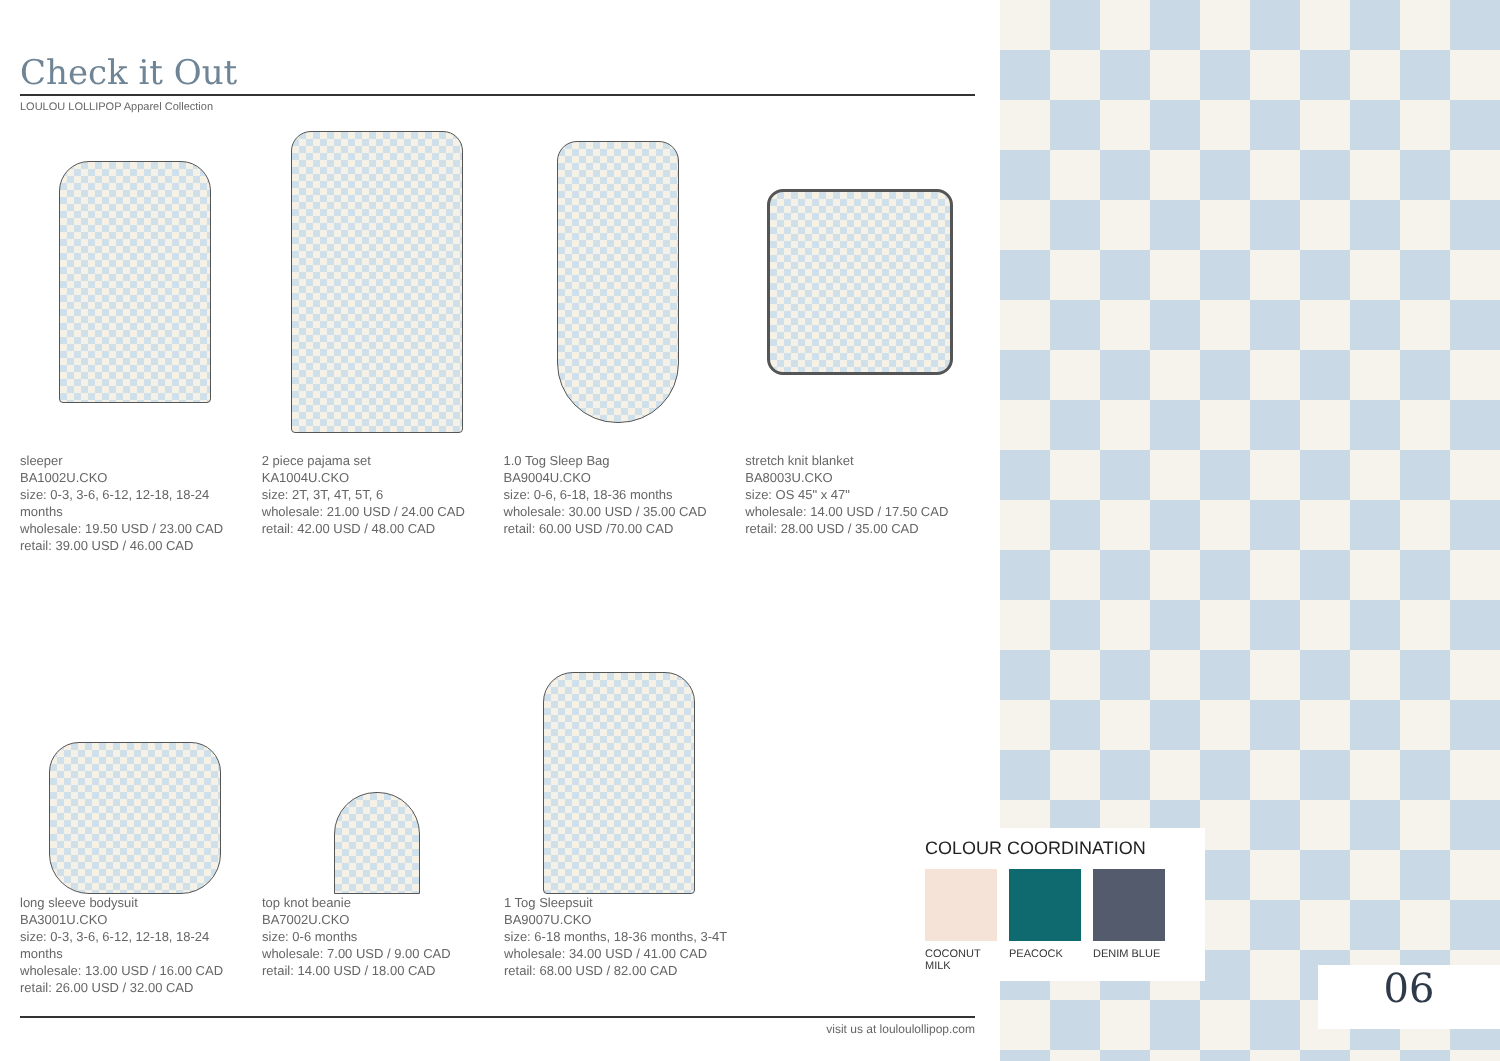Check it Out
LOULOU LOLLIPOP Apparel Collection
sleeper
BA1002U.CKO
size: 0-3, 3-6, 6-12, 12-18, 18-24 months
wholesale: 19.50 USD / 23.00 CAD
retail: 39.00 USD / 46.00 CAD
2 piece pajama set
KA1004U.CKO
size: 2T, 3T, 4T, 5T, 6
wholesale: 21.00 USD / 24.00 CAD
retail: 42.00 USD / 48.00 CAD
1.0 Tog Sleep Bag
BA9004U.CKO
size: 0-6, 6-18, 18-36 months
wholesale: 30.00 USD / 35.00 CAD
retail: 60.00 USD /70.00 CAD
stretch knit blanket
BA8003U.CKO
size: OS 45" x 47"
wholesale: 14.00 USD / 17.50 CAD
retail: 28.00 USD / 35.00 CAD
long sleeve bodysuit
BA3001U.CKO
size: 0-3, 3-6, 6-12, 12-18, 18-24 months
wholesale: 13.00 USD / 16.00 CAD
retail: 26.00 USD / 32.00 CAD
top knot beanie
BA7002U.CKO
size: 0-6 months
wholesale: 7.00 USD / 9.00 CAD
retail: 14.00 USD / 18.00 CAD
1 Tog Sleepsuit
BA9007U.CKO
size: 6-18 months, 18-36 months, 3-4T
wholesale: 34.00 USD / 41.00 CAD
retail: 68.00 USD / 82.00 CAD
visit us at louloulollipop.com
COLOUR COORDINATION
COCONUT MILK
PEACOCK DENIM BLUE
06